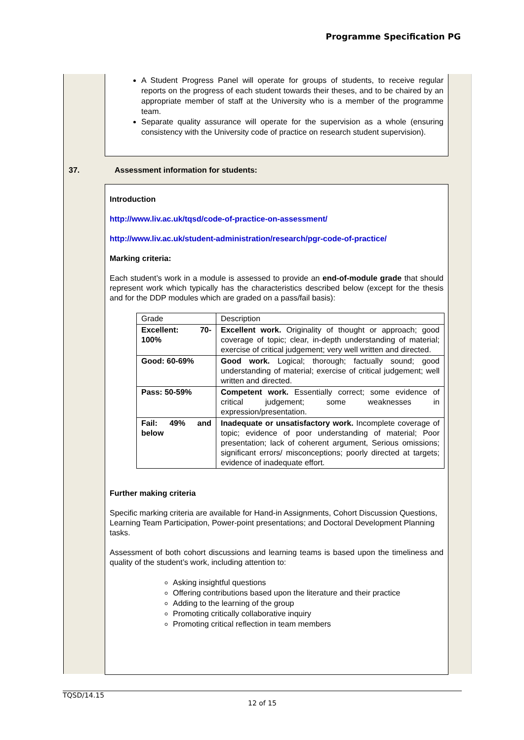Programme Specification PG
A Student Progress Panel will operate for groups of students, to receive regular reports on the progress of each student towards their theses, and to be chaired by an appropriate member of staff at the University who is a member of the programme team.
Separate quality assurance will operate for the supervision as a whole (ensuring consistency with the University code of practice on research student supervision).
37. Assessment information for students:
Introduction
http://www.liv.ac.uk/tqsd/code-of-practice-on-assessment/
http://www.liv.ac.uk/student-administration/research/pgr-code-of-practice/
Marking criteria:
Each student’s work in a module is assessed to provide an end-of-module grade that should represent work which typically has the characteristics described below (except for the thesis and for the DDP modules which are graded on a pass/fail basis):
| Grade | Description |
| Excellent: 70-100% | Excellent work. Originality of thought or approach; good coverage of topic; clear, in-depth understanding of material; exercise of critical judgement; very well written and directed. |
| Good: 60-69% | Good work. Logical; thorough; factually sound; good understanding of material; exercise of critical judgement; well written and directed. |
| Pass: 50-59% | Competent work. Essentially correct; some evidence of critical judgement; some weaknesses in expression/presentation. |
| Fail: 49% and below | Inadequate or unsatisfactory work. Incomplete coverage of topic; evidence of poor understanding of material; Poor presentation; lack of coherent argument, Serious omissions; significant errors/ misconceptions; poorly directed at targets; evidence of inadequate effort. |
Further making criteria
Specific marking criteria are available for Hand-in Assignments, Cohort Discussion Questions, Learning Team Participation, Power-point presentations; and Doctoral Development Planning tasks.
Assessment of both cohort discussions and learning teams is based upon the timeliness and quality of the student’s work, including attention to:
Asking insightful questions
Offering contributions based upon the literature and their practice
Adding to the learning of the group
Promoting critically collaborative inquiry
Promoting critical reflection in team members
TQSD/14.15
12 of 15